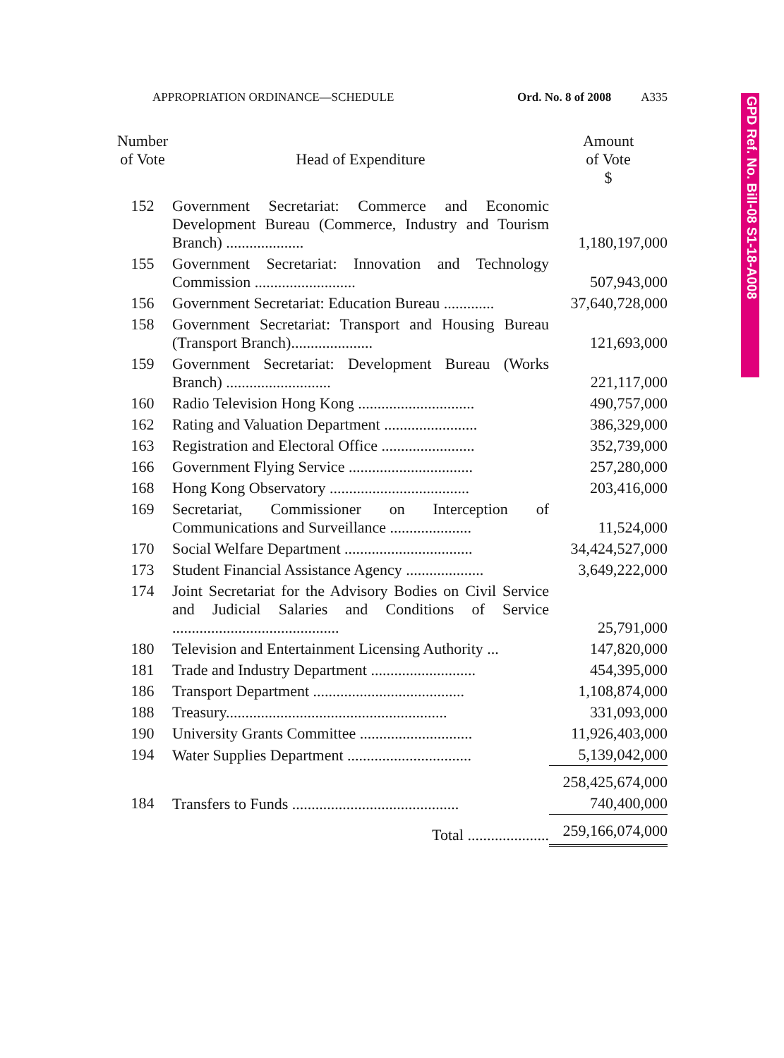APPROPRIATION ORDINANCE—SCHEDULE Ord. No. 8 of 2008 A335
GPD Ref. No. Bill-08 S1-18-A008
| Number of Vote | Head of Expenditure | Amount of Vote $ |
| --- | --- | --- |
| 152 | Government Secretariat: Commerce and Economic Development Bureau (Commerce, Industry and Tourism Branch) .................... | 1,180,197,000 |
| 155 | Government Secretariat: Innovation and Technology Commission .......................... | 507,943,000 |
| 156 | Government Secretariat: Education Bureau ............. | 37,640,728,000 |
| 158 | Government Secretariat: Transport and Housing Bureau (Transport Branch)..................... | 121,693,000 |
| 159 | Government Secretariat: Development Bureau (Works Branch) ........................... | 221,117,000 |
| 160 | Radio Television Hong Kong .............................. | 490,757,000 |
| 162 | Rating and Valuation Department ........................ | 386,329,000 |
| 163 | Registration and Electoral Office ........................ | 352,739,000 |
| 166 | Government Flying Service ................................ | 257,280,000 |
| 168 | Hong Kong Observatory .................................... | 203,416,000 |
| 169 | Secretariat, Commissioner on Interception of Communications and Surveillance ..................... | 11,524,000 |
| 170 | Social Welfare Department ................................. | 34,424,527,000 |
| 173 | Student Financial Assistance Agency .................... | 3,649,222,000 |
| 174 | Joint Secretariat for the Advisory Bodies on Civil Service and Judicial Salaries and Conditions of Service ........................................... | 25,791,000 |
| 180 | Television and Entertainment Licensing Authority ... | 147,820,000 |
| 181 | Trade and Industry Department ........................... | 454,395,000 |
| 186 | Transport Department ....................................... | 1,108,874,000 |
| 188 | Treasury......................................................... | 331,093,000 |
| 190 | University Grants Committee ............................. | 11,926,403,000 |
| 194 | Water Supplies Department ................................ | 5,139,042,000 |
| | | 258,425,674,000 |
| 184 | Transfers to Funds ........................................... | 740,400,000 |
| | Total ..................... | 259,166,074,000 |